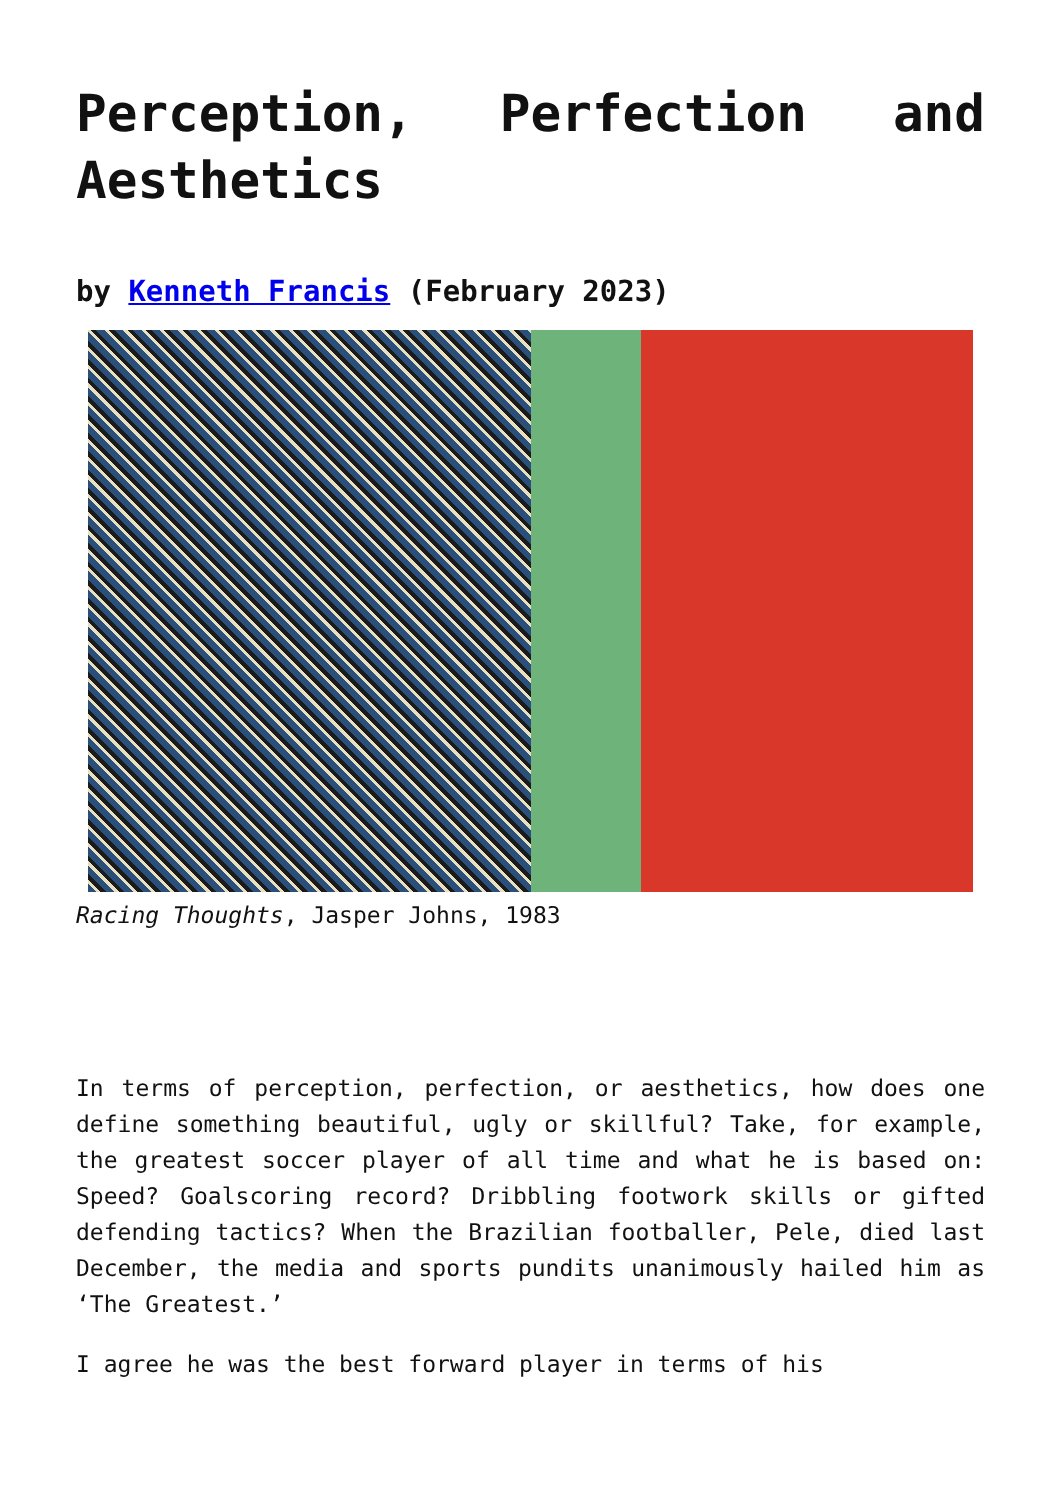Perception, Perfection and Aesthetics
by Kenneth Francis (February 2023)
Racing Thoughts, Jasper Johns, 1983
In terms of perception, perfection, or aesthetics, how does one define something beautiful, ugly or skillful? Take, for example, the greatest soccer player of all time and what he is based on: Speed? Goalscoring record? Dribbling footwork skills or gifted defending tactics? When the Brazilian footballer, Pele, died last December, the media and sports pundits unanimously hailed him as ‘The Greatest.’
I agree he was the best forward player in terms of his